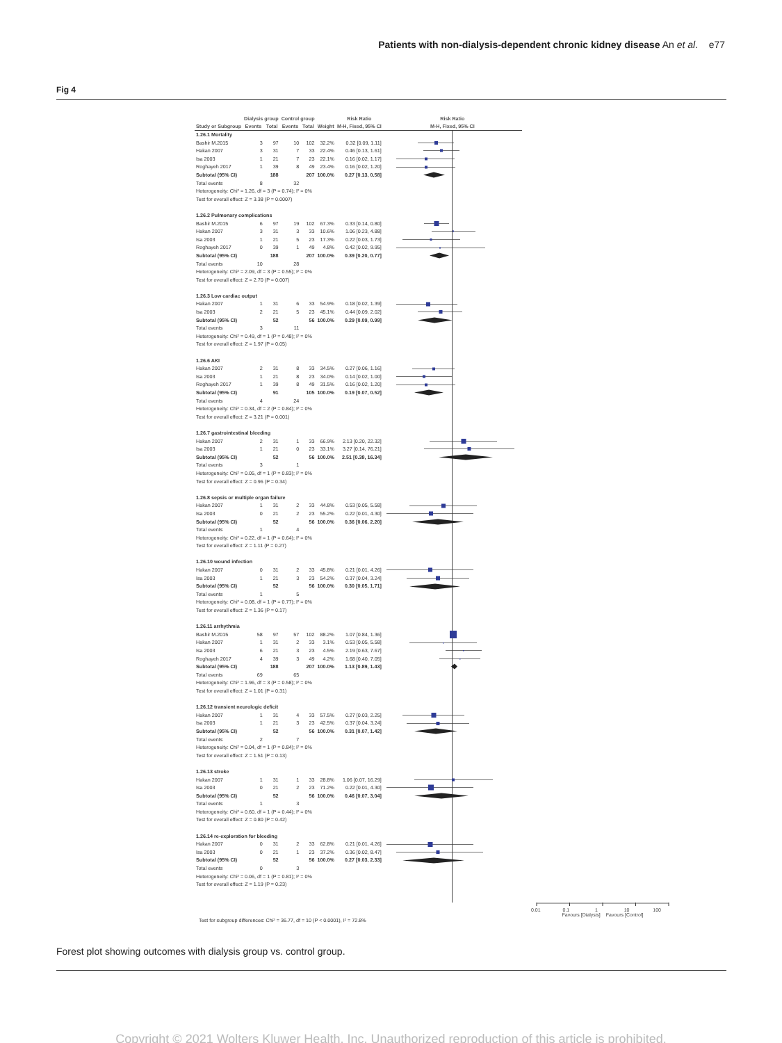Patients with non-dialysis-dependent chronic kidney disease An et al. e77
Fig 4
| | Dialysis group | | Control group | | | Risk Ratio | Risk Ratio |
| --- | --- | --- | --- | --- | --- | --- | --- |
| Study or Subgroup | Events | Total | Events | Total | Weight | M-H, Fixed, 95% CI | M-H, Fixed, 95% CI |
| 1.26.1 Mortality | | | | | | | |
| Bashir M.2015 | 3 | 97 | 10 | 102 | 32.2% | 0.32 [0.09, 1.11] | |
| Hakan 2007 | 3 | 31 | 7 | 33 | 22.4% | 0.46 [0.13, 1.61] | |
| Isa 2003 | 1 | 21 | 7 | 23 | 22.1% | 0.16 [0.02, 1.17] | |
| Roghayeh 2017 | 1 | 39 | 8 | 49 | 23.4% | 0.16 [0.02, 1.20] | |
| Subtotal (95% CI) | | 188 | | 207 | 100.0% | 0.27 [0.13, 0.58] | |
| Total events | 8 | | 32 | | | | |
| Heterogeneity: Chi² = 1.26, df = 3 (P = 0.74); I² = 0% | | | | | | | |
| Test for overall effect: Z = 3.38 (P = 0.0007) | | | | | | | |
| 1.26.2 Pulmonary complications | | | | | | | |
| Bashir M.2015 | 6 | 97 | 19 | 102 | 67.3% | 0.33 [0.14, 0.80] | |
| Hakan 2007 | 3 | 31 | 3 | 33 | 10.6% | 1.06 [0.23, 4.88] | |
| Isa 2003 | 1 | 21 | 5 | 23 | 17.3% | 0.22 [0.03, 1.73] | |
| Roghayeh 2017 | 0 | 39 | 1 | 49 | 4.8% | 0.42 [0.02, 9.95] | |
| Subtotal (95% CI) | | 188 | | 207 | 100.0% | 0.39 [0.20, 0.77] | |
| Total events | 10 | | 28 | | | | |
| Heterogeneity: Chi² = 2.09, df = 3 (P = 0.55); I² = 0% | | | | | | | |
| Test for overall effect: Z = 2.70 (P = 0.007) | | | | | | | |
| 1.26.3 Low cardiac output | | | | | | | |
| Hakan 2007 | 1 | 31 | 6 | 33 | 54.9% | 0.18 [0.02, 1.39] | |
| Isa 2003 | 2 | 21 | 5 | 23 | 45.1% | 0.44 [0.09, 2.02] | |
| Subtotal (95% CI) | | 52 | | 56 | 100.0% | 0.29 [0.09, 0.99] | |
| Total events | 3 | | 11 | | | | |
| Heterogeneity: Chi² = 0.49, df = 1 (P = 0.48); I² = 0% | | | | | | | |
| Test for overall effect: Z = 1.97 (P = 0.05) | | | | | | | |
| 1.26.6 AKI | | | | | | | |
| Hakan 2007 | 2 | 31 | 8 | 33 | 34.5% | 0.27 [0.06, 1.16] | |
| Isa 2003 | 1 | 21 | 8 | 23 | 34.0% | 0.14 [0.02, 1.00] | |
| Roghayeh 2017 | 1 | 39 | 8 | 49 | 31.5% | 0.16 [0.02, 1.20] | |
| Subtotal (95% CI) | | 91 | | 105 | 100.0% | 0.19 [0.07, 0.52] | |
| Total events | 4 | | 24 | | | | |
| Heterogeneity: Chi² = 0.34, df = 2 (P = 0.84); I² = 0% | | | | | | | |
| Test for overall effect: Z = 3.21 (P = 0.001) | | | | | | | |
| 1.26.7 gastrointestinal bleeding | | | | | | | |
| Hakan 2007 | 2 | 31 | 1 | 33 | 66.9% | 2.13 [0.20, 22.32] | |
| Isa 2003 | 1 | 21 | 0 | 23 | 33.1% | 3.27 [0.14, 76.21] | |
| Subtotal (95% CI) | | 52 | | 56 | 100.0% | 2.51 [0.38, 16.34] | |
| Total events | 3 | | 1 | | | | |
| Heterogeneity: Chi² = 0.05, df = 1 (P = 0.83); I² = 0% | | | | | | | |
| Test for overall effect: Z = 0.96 (P = 0.34) | | | | | | | |
| 1.26.8 sepsis or multiple organ failure | | | | | | | |
| Hakan 2007 | 1 | 31 | 2 | 33 | 44.8% | 0.53 [0.05, 5.58] | |
| Isa 2003 | 0 | 21 | 2 | 23 | 55.2% | 0.22 [0.01, 4.30] | |
| Subtotal (95% CI) | | 52 | | 56 | 100.0% | 0.36 [0.06, 2.20] | |
| Total events | 1 | | 4 | | | | |
| Heterogeneity: Chi² = 0.22, df = 1 (P = 0.64); I² = 0% | | | | | | | |
| Test for overall effect: Z = 1.11 (P = 0.27) | | | | | | | |
| 1.26.10 wound infection | | | | | | | |
| Hakan 2007 | 0 | 31 | 2 | 33 | 45.8% | 0.21 [0.01, 4.26] | |
| Isa 2003 | 1 | 21 | 3 | 23 | 54.2% | 0.37 [0.04, 3.24] | |
| Subtotal (95% CI) | | 52 | | 56 | 100.0% | 0.30 [0.05, 1.71] | |
| Total events | 1 | | 5 | | | | |
| Heterogeneity: Chi² = 0.08, df = 1 (P = 0.77); I² = 0% | | | | | | | |
| Test for overall effect: Z = 1.36 (P = 0.17) | | | | | | | |
| 1.26.11 arrhythmia | | | | | | | |
| Bashir M.2015 | 58 | 97 | 57 | 102 | 88.2% | 1.07 [0.84, 1.36] | |
| Hakan 2007 | 1 | 31 | 2 | 33 | 3.1% | 0.53 [0.05, 5.58] | |
| Isa 2003 | 6 | 21 | 3 | 23 | 4.5% | 2.19 [0.63, 7.67] | |
| Roghayeh 2017 | 4 | 39 | 3 | 49 | 4.2% | 1.68 [0.40, 7.05] | |
| Subtotal (95% CI) | | 188 | | 207 | 100.0% | 1.13 [0.89, 1.43] | |
| Total events | 69 | | 65 | | | | |
| Heterogeneity: Chi² = 1.96, df = 3 (P = 0.58); I² = 0% | | | | | | | |
| Test for overall effect: Z = 1.01 (P = 0.31) | | | | | | | |
| 1.26.12 transient neurologic deficit | | | | | | | |
| Hakan 2007 | 1 | 31 | 4 | 33 | 57.5% | 0.27 [0.03, 2.25] | |
| Isa 2003 | 1 | 21 | 3 | 23 | 42.5% | 0.37 [0.04, 3.24] | |
| Subtotal (95% CI) | | 52 | | 56 | 100.0% | 0.31 [0.07, 1.42] | |
| Total events | 2 | | 7 | | | | |
| Heterogeneity: Chi² = 0.04, df = 1 (P = 0.84); I² = 0% | | | | | | | |
| Test for overall effect: Z = 1.51 (P = 0.13) | | | | | | | |
| 1.26.13 stroke | | | | | | | |
| Hakan 2007 | 1 | 31 | 1 | 33 | 28.8% | 1.06 [0.07, 16.29] | |
| Isa 2003 | 0 | 21 | 2 | 23 | 71.2% | 0.22 [0.01, 4.30] | |
| Subtotal (95% CI) | | 52 | | 56 | 100.0% | 0.46 [0.07, 3.04] | |
| Total events | 1 | | 3 | | | | |
| Heterogeneity: Chi² = 0.60, df = 1 (P = 0.44); I² = 0% | | | | | | | |
| Test for overall effect: Z = 0.80 (P = 0.42) | | | | | | | |
| 1.26.14 re-exploration for bleeding | | | | | | | |
| Hakan 2007 | 0 | 31 | 2 | 33 | 62.8% | 0.21 [0.01, 4.26] | |
| Isa 2003 | 0 | 21 | 1 | 23 | 37.2% | 0.36 [0.02, 8.47] | |
| Subtotal (95% CI) | | 52 | | 56 | 100.0% | 0.27 [0.03, 2.33] | |
| Total events | 0 | | 3 | | | | |
| Heterogeneity: Chi² = 0.06, df = 1 (P = 0.81); I² = 0% | | | | | | | |
| Test for overall effect: Z = 1.19 (P = 0.23) | | | | | | | |
0.01 0.1 1 10 100
Favours [Dialysis] Favours [Control]
Test for subgroup differences: Chi² = 36.77, df = 10 (P < 0.0001), I² = 72.8%
Forest plot showing outcomes with dialysis group vs. control group.
Copyright © 2021 Wolters Kluwer Health, Inc. Unauthorized reproduction of this article is prohibited.